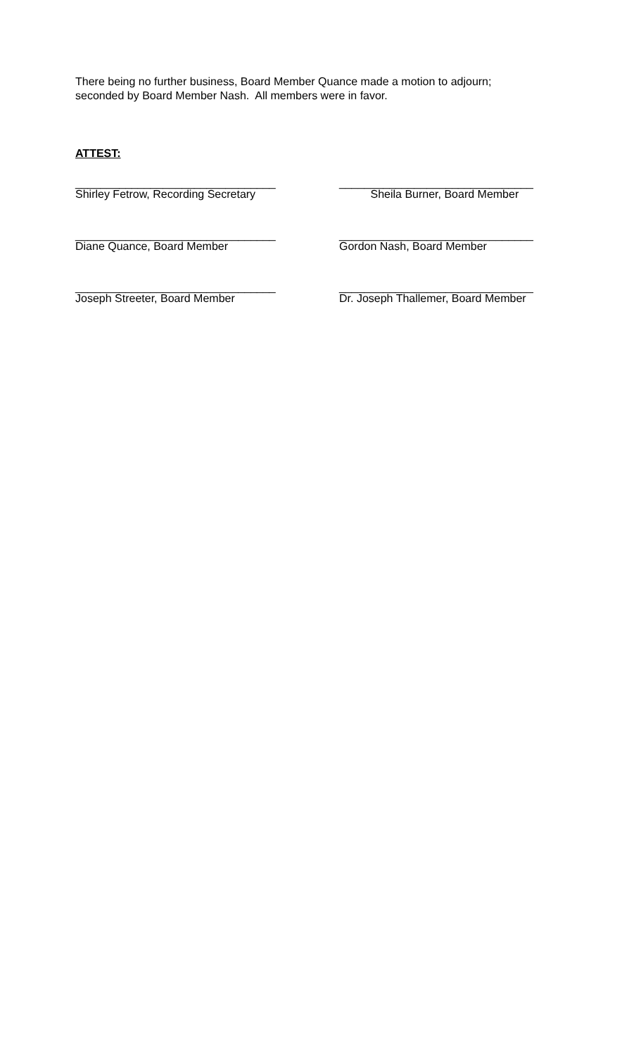There being no further business, Board Member Quance made a motion to adjourn;
seconded by Board Member Nash. All members were in favor.
ATTEST:
________________________________
Shirley Fetrow, Recording Secretary
_______________________________
Sheila Burner, Board Member
________________________________
Diane Quance, Board Member
_______________________________
Gordon Nash, Board Member
________________________________
Joseph Streeter, Board Member
_______________________________
Dr. Joseph Thallemer, Board Member